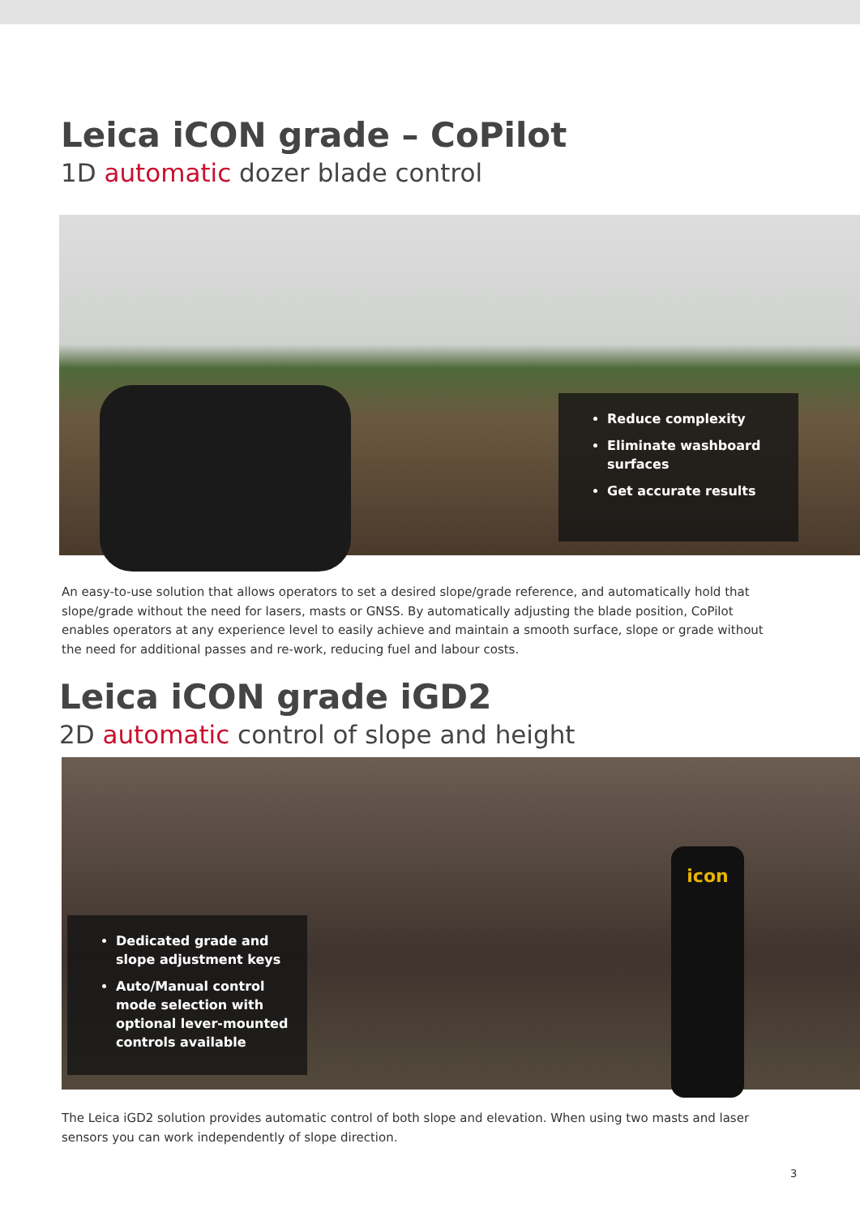Leica iCON grade – CoPilot
1D automatic dozer blade control
Reduce complexity
Eliminate washboard surfaces
Get accurate results
An easy-to-use solution that allows operators to set a desired slope/grade reference, and automatically hold that slope/grade without the need for lasers, masts or GNSS. By automatically adjusting the blade position, CoPilot enables operators at any experience level to easily achieve and maintain a smooth surface, slope or grade without the need for additional passes and re-work, reducing fuel and labour costs.
Leica iCON grade iGD2
2D automatic control of slope and height
Dedicated grade and slope adjustment keys
Auto/Manual control mode selection with optional lever-mounted controls available
icon
The Leica iGD2 solution provides automatic control of both slope and elevation. When using two masts and laser sensors you can work independently of slope direction.
3